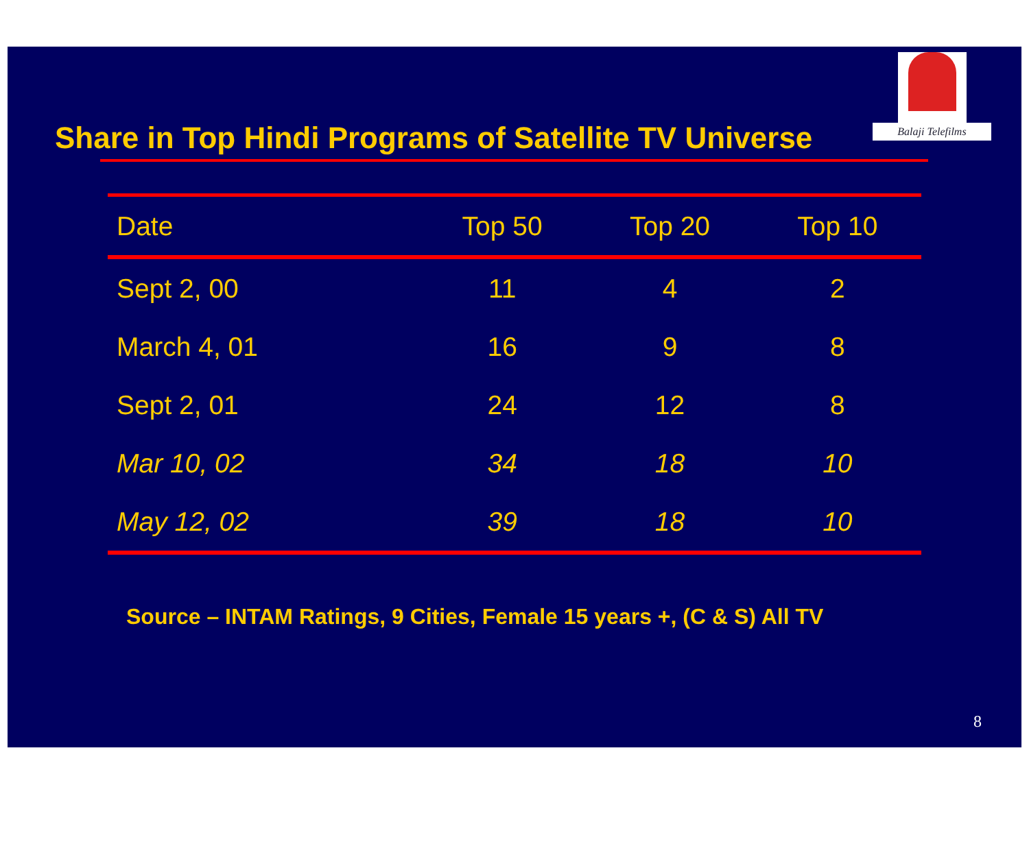Balaji Telefilms
Share in Top Hindi Programs of Satellite TV Universe
| Date | Top 50 | Top 20 | Top 10 |
| --- | --- | --- | --- |
| Sept 2, 00 | 11 | 4 | 2 |
| March 4, 01 | 16 | 9 | 8 |
| Sept 2, 01 | 24 | 12 | 8 |
| Mar 10, 02 | 34 | 18 | 10 |
| May 12, 02 | 39 | 18 | 10 |
Source – INTAM Ratings, 9 Cities, Female 15 years +, (C & S) All TV
8